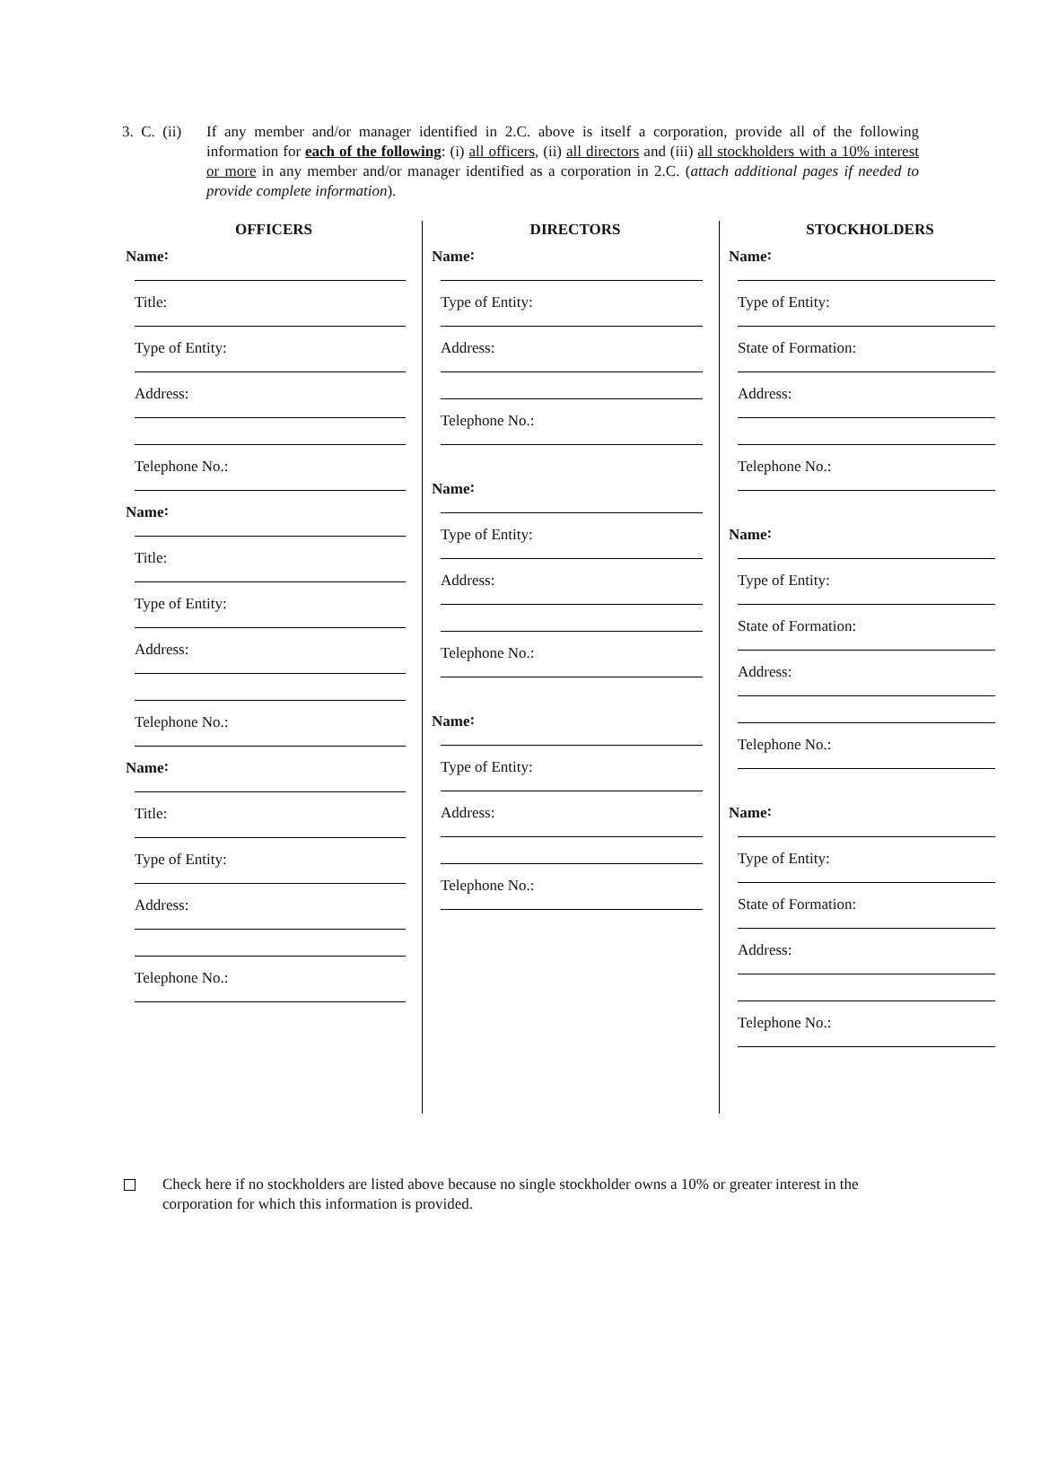3. C. (ii)
If any member and/or manager identified in 2.C. above is itself a corporation, provide all of the following information for each of the following: (i) all officers, (ii) all directors and (iii) all stockholders with a 10% interest or more in any member and/or manager identified as a corporation in 2.C. (attach additional pages if needed to provide complete information).
OFFICERS
Name:
Title:
Type of Entity:
Address:
Telephone No.:
Name:
Title:
Type of Entity:
Address:
Telephone No.:
Name:
Title:
Type of Entity:
Address:
Telephone No.:
DIRECTORS
Name:
Type of Entity:
Address:
Telephone No.:
Name:
Type of Entity:
Address:
Telephone No.:
Name:
Type of Entity:
Address:
Telephone No.:
STOCKHOLDERS
Name:
Type of Entity:
State of Formation:
Address:
Telephone No.:
Name:
Type of Entity:
State of Formation:
Address:
Telephone No.:
Name:
Type of Entity:
State of Formation:
Address:
Telephone No.:
Check here if no stockholders are listed above because no single stockholder owns a 10% or greater interest in the corporation for which this information is provided.